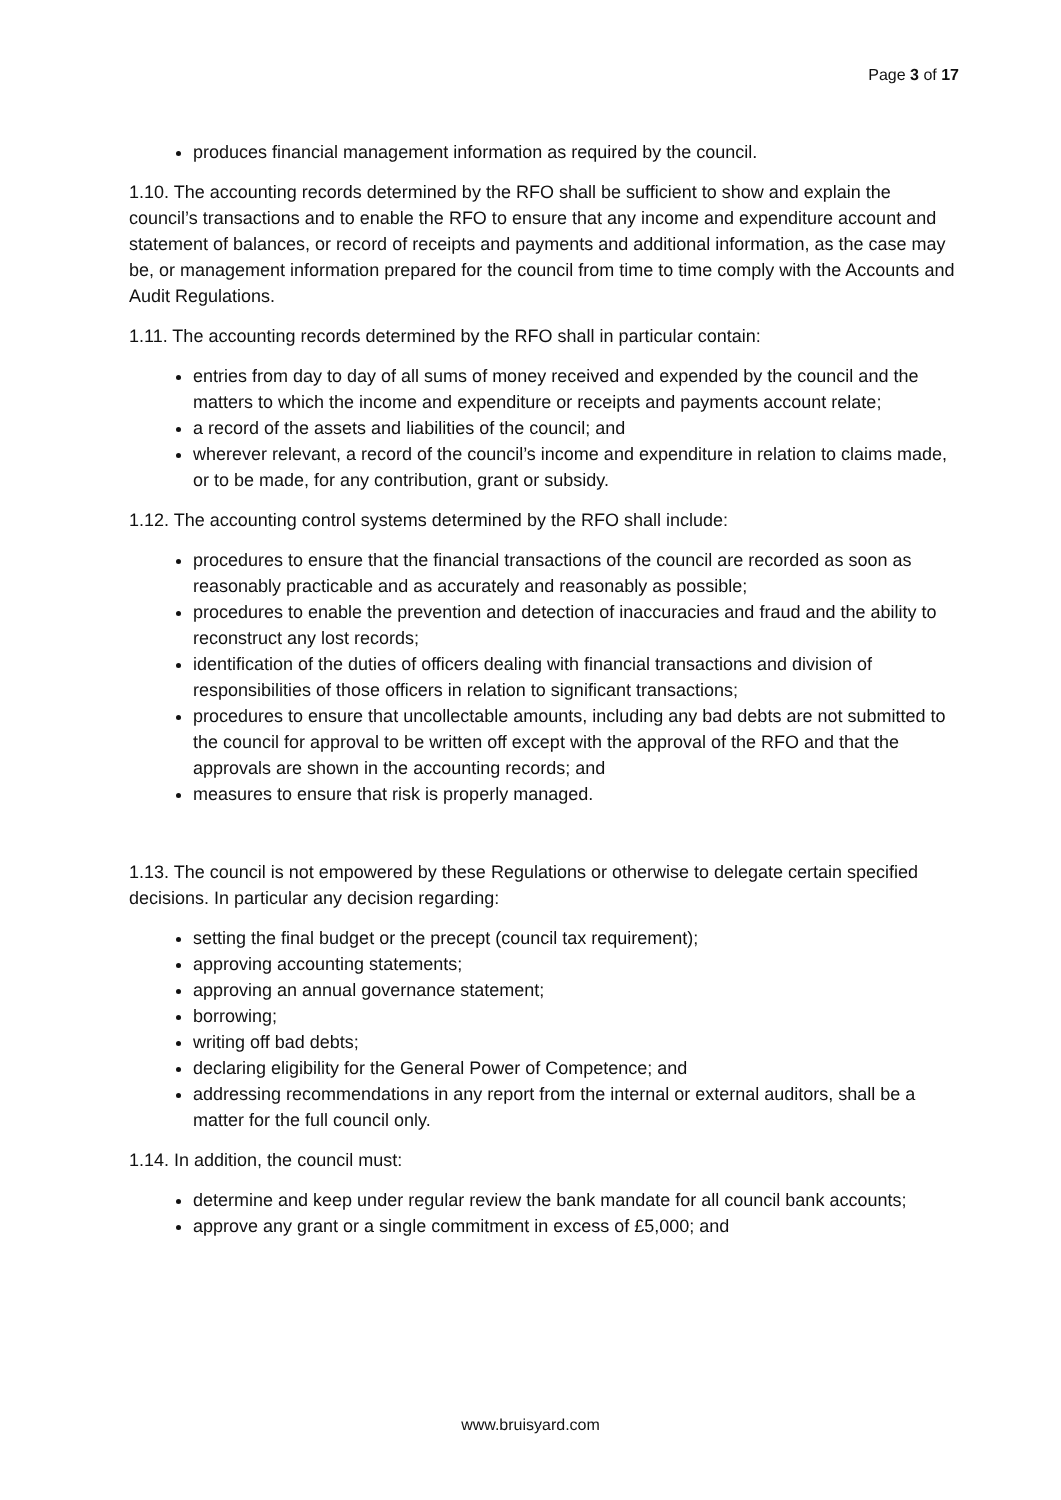Page 3 of 17
produces financial management information as required by the council.
1.10. The accounting records determined by the RFO shall be sufficient to show and explain the council’s transactions and to enable the RFO to ensure that any income and expenditure account and statement of balances, or record of receipts and payments and additional information, as the case may be, or management information prepared for the council from time to time comply with the Accounts and Audit Regulations.
1.11. The accounting records determined by the RFO shall in particular contain:
entries from day to day of all sums of money received and expended by the council and the matters to which the income and expenditure or receipts and payments account relate;
a record of the assets and liabilities of the council; and
wherever relevant, a record of the council’s income and expenditure in relation to claims made, or to be made, for any contribution, grant or subsidy.
1.12. The accounting control systems determined by the RFO shall include:
procedures to ensure that the financial transactions of the council are recorded as soon as reasonably practicable and as accurately and reasonably as possible;
procedures to enable the prevention and detection of inaccuracies and fraud and the ability to reconstruct any lost records;
identification of the duties of officers dealing with financial transactions and division of responsibilities of those officers in relation to significant transactions;
procedures to ensure that uncollectable amounts, including any bad debts are not submitted to the council for approval to be written off except with the approval of the RFO and that the approvals are shown in the accounting records; and
measures to ensure that risk is properly managed.
1.13. The council is not empowered by these Regulations or otherwise to delegate certain specified decisions. In particular any decision regarding:
setting the final budget or the precept (council tax requirement);
approving accounting statements;
approving an annual governance statement;
borrowing;
writing off bad debts;
declaring eligibility for the General Power of Competence; and
addressing recommendations in any report from the internal or external auditors, shall be a matter for the full council only.
1.14. In addition, the council must:
determine and keep under regular review the bank mandate for all council bank accounts;
approve any grant or a single commitment in excess of £5,000; and
www.bruisyard.com